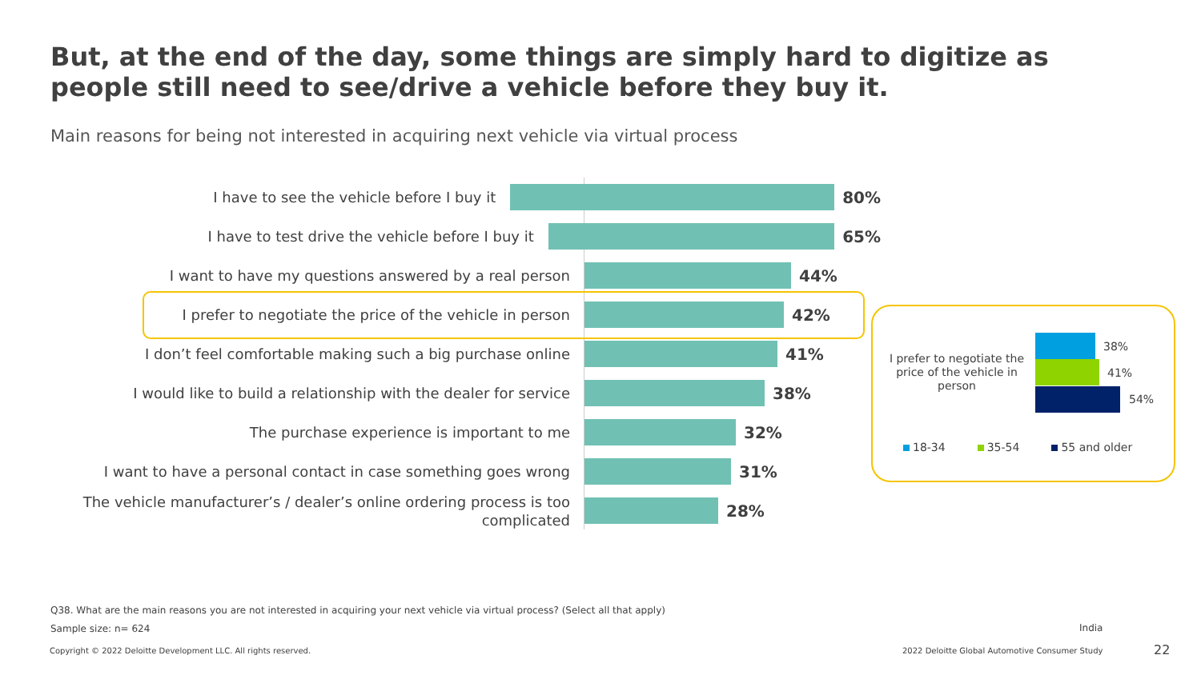But, at the end of the day, some things are simply hard to digitize as people still need to see/drive a vehicle before they buy it.
Main reasons for being not interested in acquiring next vehicle via virtual process
I have to see the vehicle before I buy it
80%
I have to test drive the vehicle before I buy it
65%
I want to have my questions answered by a real person
44%
I prefer to negotiate the price of the vehicle in person
42%
I don’t feel comfortable making such a big purchase online
41%
I would like to build a relationship with the dealer for service
38%
The purchase experience is important to me
32%
I want to have a personal contact in case something goes wrong
31%
The vehicle manufacturer’s / dealer’s online ordering process is too complicated
28%
I prefer to negotiate the price of the vehicle in person
38%
41%
54%
18-34 35-54 55 and older
Q38. What are the main reasons you are not interested in acquiring your next vehicle via virtual process? (Select all that apply)
Sample size: n= 624 India
Copyright © 2022 Deloitte Development LLC. All rights reserved.
2022 Deloitte Global Automotive Consumer Study
22